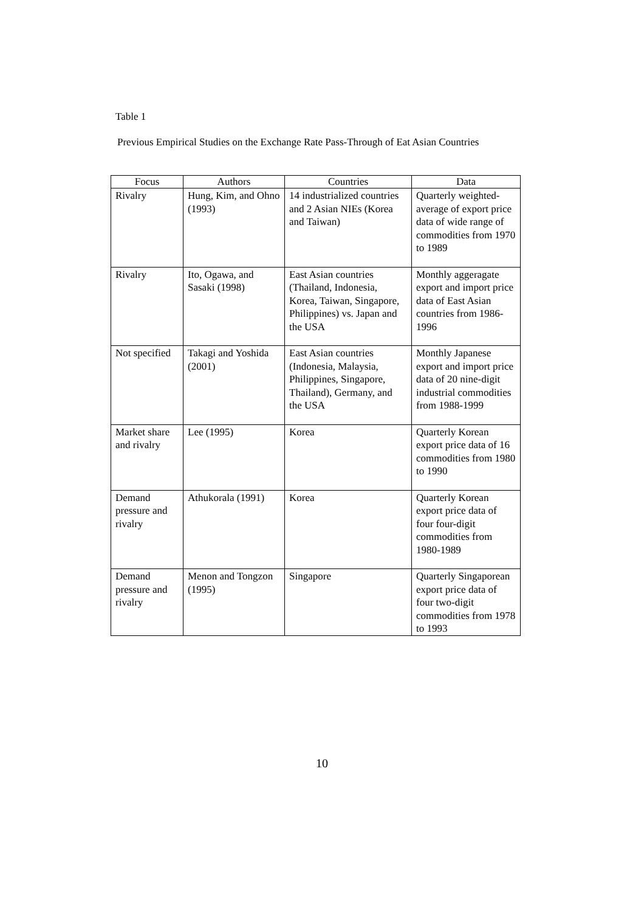Table 1
Previous Empirical Studies on the Exchange Rate Pass-Through of Eat Asian Countries
| Focus | Authors | Countries | Data |
| --- | --- | --- | --- |
| Rivalry | Hung, Kim, and Ohno (1993) | 14 industrialized countries and 2 Asian NIEs (Korea and Taiwan) | Quarterly weighted-average of export price data of wide range of commodities from 1970 to 1989 |
| Rivalry | Ito, Ogawa, and Sasaki (1998) | East Asian countries (Thailand, Indonesia, Korea, Taiwan, Singapore, Philippines) vs. Japan and the USA | Monthly aggeragate export and import price data of East Asian countries from 1986-1996 |
| Not specified | Takagi and Yoshida (2001) | East Asian countries (Indonesia, Malaysia, Philippines, Singapore, Thailand), Germany, and the USA | Monthly Japanese export and import price data of 20 nine-digit industrial commodities from 1988-1999 |
| Market share and rivalry | Lee (1995) | Korea | Quarterly Korean export price data of 16 commodities from 1980 to 1990 |
| Demand pressure and rivalry | Athukorala (1991) | Korea | Quarterly Korean export price data of four four-digit commodities from 1980-1989 |
| Demand pressure and rivalry | Menon and Tongzon (1995) | Singapore | Quarterly Singaporean export price data of four two-digit commodities from 1978 to 1993 |
10